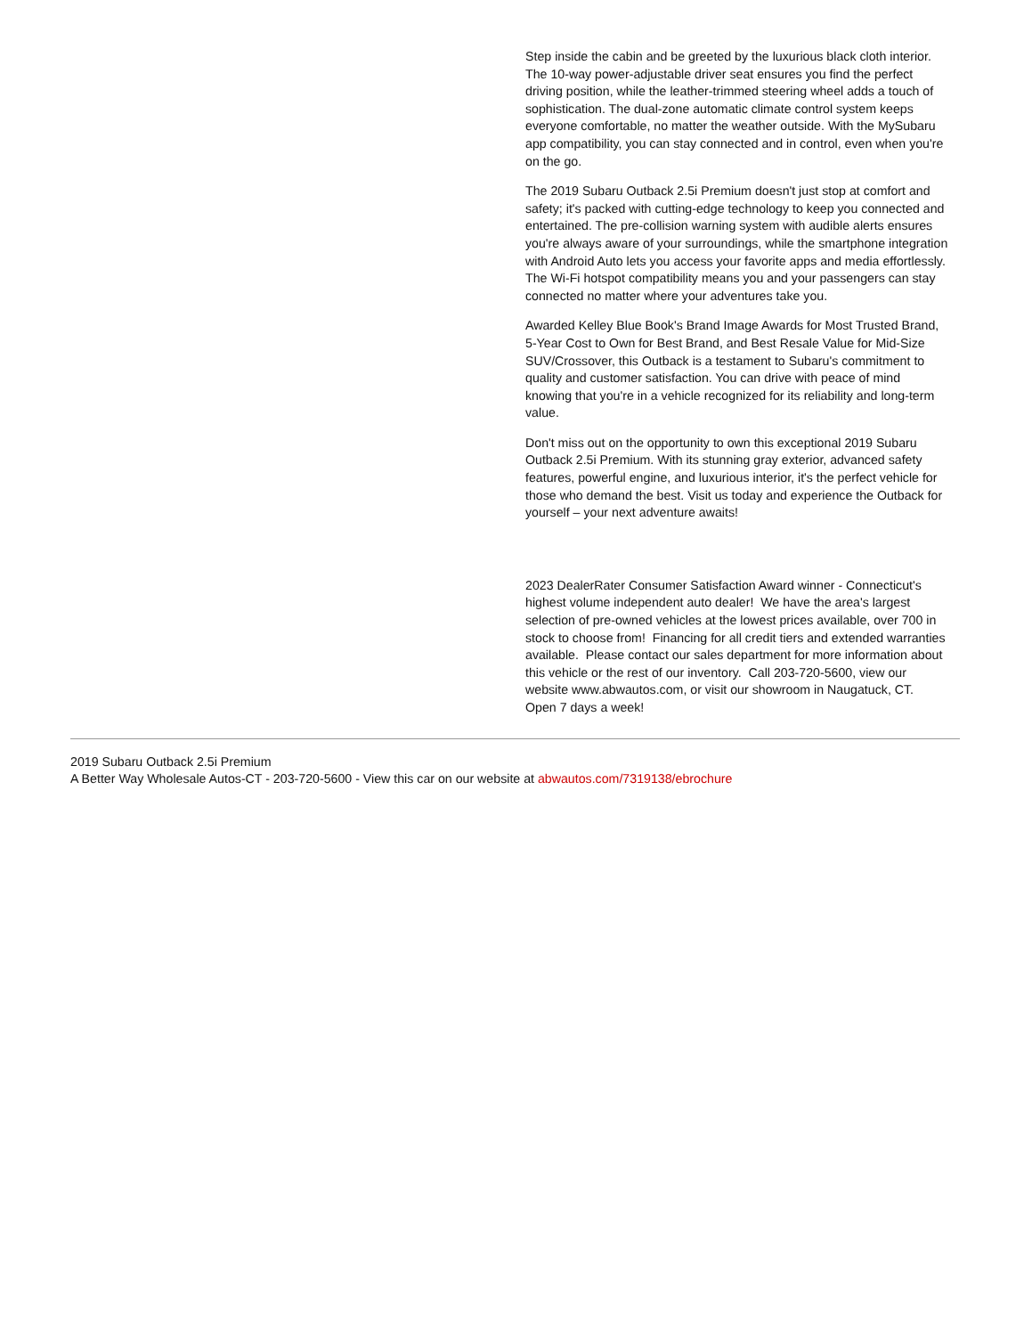Step inside the cabin and be greeted by the luxurious black cloth interior. The 10-way power-adjustable driver seat ensures you find the perfect driving position, while the leather-trimmed steering wheel adds a touch of sophistication. The dual-zone automatic climate control system keeps everyone comfortable, no matter the weather outside. With the MySubaru app compatibility, you can stay connected and in control, even when you're on the go.
The 2019 Subaru Outback 2.5i Premium doesn't just stop at comfort and safety; it's packed with cutting-edge technology to keep you connected and entertained. The pre-collision warning system with audible alerts ensures you're always aware of your surroundings, while the smartphone integration with Android Auto lets you access your favorite apps and media effortlessly. The Wi-Fi hotspot compatibility means you and your passengers can stay connected no matter where your adventures take you.
Awarded Kelley Blue Book's Brand Image Awards for Most Trusted Brand, 5-Year Cost to Own for Best Brand, and Best Resale Value for Mid-Size SUV/Crossover, this Outback is a testament to Subaru's commitment to quality and customer satisfaction. You can drive with peace of mind knowing that you're in a vehicle recognized for its reliability and long-term value.
Don't miss out on the opportunity to own this exceptional 2019 Subaru Outback 2.5i Premium. With its stunning gray exterior, advanced safety features, powerful engine, and luxurious interior, it's the perfect vehicle for those who demand the best. Visit us today and experience the Outback for yourself – your next adventure awaits!
2023 DealerRater Consumer Satisfaction Award winner - Connecticut's highest volume independent auto dealer! We have the area's largest selection of pre-owned vehicles at the lowest prices available, over 700 in stock to choose from! Financing for all credit tiers and extended warranties available. Please contact our sales department for more information about this vehicle or the rest of our inventory. Call 203-720-5600, view our website www.abwautos.com, or visit our showroom in Naugatuck, CT. Open 7 days a week!
2019 Subaru Outback 2.5i Premium
A Better Way Wholesale Autos-CT - 203-720-5600 - View this car on our website at abwautos.com/7319138/ebrochure